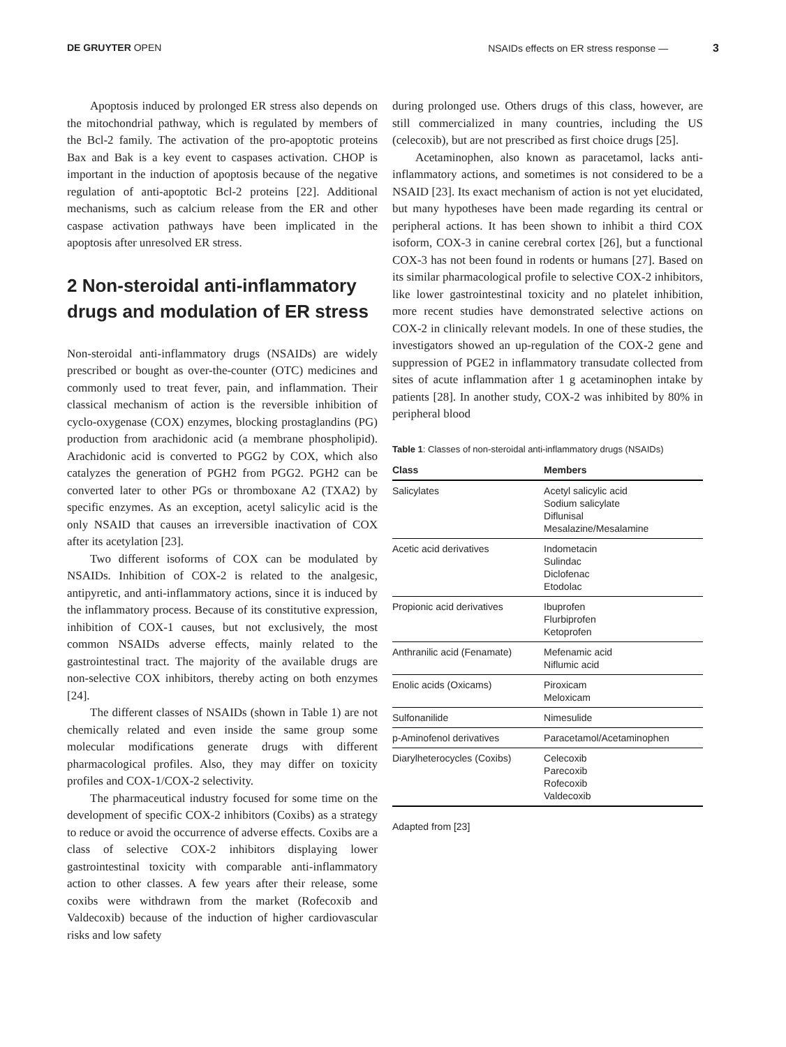DE GRUYTER OPEN NSAIDs effects on ER stress response — 3
Apoptosis induced by prolonged ER stress also depends on the mitochondrial pathway, which is regulated by members of the Bcl-2 family. The activation of the pro-apoptotic proteins Bax and Bak is a key event to caspases activation. CHOP is important in the induction of apoptosis because of the negative regulation of anti-apoptotic Bcl-2 proteins [22]. Additional mechanisms, such as calcium release from the ER and other caspase activation pathways have been implicated in the apoptosis after unresolved ER stress.
2 Non-steroidal anti-inflammatory drugs and modulation of ER stress
Non-steroidal anti-inflammatory drugs (NSAIDs) are widely prescribed or bought as over-the-counter (OTC) medicines and commonly used to treat fever, pain, and inflammation. Their classical mechanism of action is the reversible inhibition of cyclo-oxygenase (COX) enzymes, blocking prostaglandins (PG) production from arachidonic acid (a membrane phospholipid). Arachidonic acid is converted to PGG2 by COX, which also catalyzes the generation of PGH2 from PGG2. PGH2 can be converted later to other PGs or thromboxane A2 (TXA2) by specific enzymes. As an exception, acetyl salicylic acid is the only NSAID that causes an irreversible inactivation of COX after its acetylation [23].
Two different isoforms of COX can be modulated by NSAIDs. Inhibition of COX-2 is related to the analgesic, antipyretic, and anti-inflammatory actions, since it is induced by the inflammatory process. Because of its constitutive expression, inhibition of COX-1 causes, but not exclusively, the most common NSAIDs adverse effects, mainly related to the gastrointestinal tract. The majority of the available drugs are non-selective COX inhibitors, thereby acting on both enzymes [24].
The different classes of NSAIDs (shown in Table 1) are not chemically related and even inside the same group some molecular modifications generate drugs with different pharmacological profiles. Also, they may differ on toxicity profiles and COX-1/COX-2 selectivity.
The pharmaceutical industry focused for some time on the development of specific COX-2 inhibitors (Coxibs) as a strategy to reduce or avoid the occurrence of adverse effects. Coxibs are a class of selective COX-2 inhibitors displaying lower gastrointestinal toxicity with comparable anti-inflammatory action to other classes. A few years after their release, some coxibs were withdrawn from the market (Rofecoxib and Valdecoxib) because of the induction of higher cardiovascular risks and low safety
during prolonged use. Others drugs of this class, however, are still commercialized in many countries, including the US (celecoxib), but are not prescribed as first choice drugs [25].
Acetaminophen, also known as paracetamol, lacks anti-inflammatory actions, and sometimes is not considered to be a NSAID [23]. Its exact mechanism of action is not yet elucidated, but many hypotheses have been made regarding its central or peripheral actions. It has been shown to inhibit a third COX isoform, COX-3 in canine cerebral cortex [26], but a functional COX-3 has not been found in rodents or humans [27]. Based on its similar pharmacological profile to selective COX-2 inhibitors, like lower gastrointestinal toxicity and no platelet inhibition, more recent studies have demonstrated selective actions on COX-2 in clinically relevant models. In one of these studies, the investigators showed an up-regulation of the COX-2 gene and suppression of PGE2 in inflammatory transudate collected from sites of acute inflammation after 1 g acetaminophen intake by patients [28]. In another study, COX-2 was inhibited by 80% in peripheral blood
Table 1: Classes of non-steroidal anti-inflammatory drugs (NSAIDs)
| Class | Members |
| --- | --- |
| Salicylates | Acetyl salicylic acid Sodium salicylate Diflunisal Mesalazine/Mesalamine |
| Acetic acid derivatives | Indometacin Sulindac Diclofenac Etodolac |
| Propionic acid derivatives | Ibuprofen Flurbiprofen Ketoprofen |
| Anthranilic acid (Fenamate) | Mefenamic acid Niflumic acid |
| Enolic acids (Oxicams) | Piroxicam Meloxicam |
| Sulfonanilide | Nimesulide |
| p-Aminofenol derivatives | Paracetamol/Acetaminophen |
| Diarylheterocycles (Coxibs) | Celecoxib Parecoxib Rofecoxib Valdecoxib |
Adapted from [23]